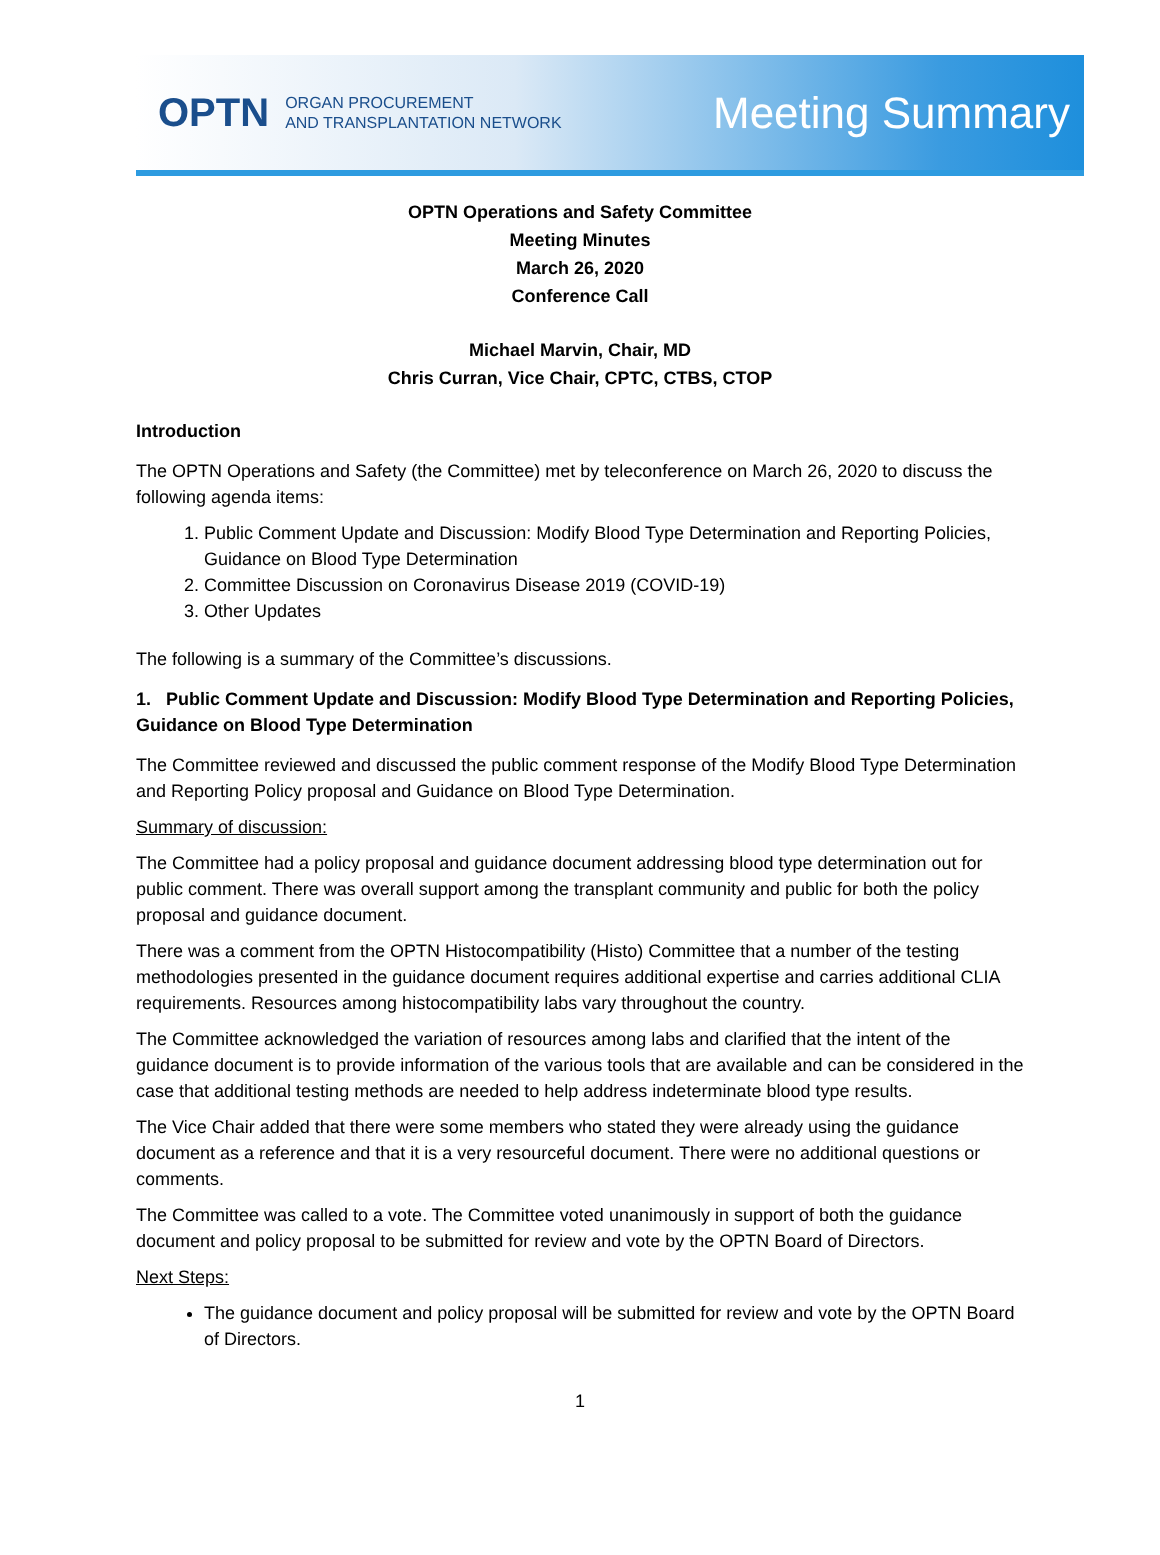OPTN ORGAN PROCUREMENT
AND TRANSPLANTATION NETWORK
Meeting Summary
OPTN Operations and Safety Committee
Meeting Minutes
March 26, 2020
Conference Call
Michael Marvin, Chair, MD
Chris Curran, Vice Chair, CPTC, CTBS, CTOP
Introduction
The OPTN Operations and Safety (the Committee) met by teleconference on March 26, 2020 to discuss the following agenda items:
1. Public Comment Update and Discussion: Modify Blood Type Determination and Reporting Policies, Guidance on Blood Type Determination
2. Committee Discussion on Coronavirus Disease 2019 (COVID-19)
3. Other Updates
The following is a summary of the Committee’s discussions.
1. Public Comment Update and Discussion: Modify Blood Type Determination and Reporting Policies, Guidance on Blood Type Determination
The Committee reviewed and discussed the public comment response of the Modify Blood Type Determination and Reporting Policy proposal and Guidance on Blood Type Determination.
Summary of discussion:
The Committee had a policy proposal and guidance document addressing blood type determination out for public comment. There was overall support among the transplant community and public for both the policy proposal and guidance document.
There was a comment from the OPTN Histocompatibility (Histo) Committee that a number of the testing methodologies presented in the guidance document requires additional expertise and carries additional CLIA requirements. Resources among histocompatibility labs vary throughout the country.
The Committee acknowledged the variation of resources among labs and clarified that the intent of the guidance document is to provide information of the various tools that are available and can be considered in the case that additional testing methods are needed to help address indeterminate blood type results.
The Vice Chair added that there were some members who stated they were already using the guidance document as a reference and that it is a very resourceful document. There were no additional questions or comments.
The Committee was called to a vote. The Committee voted unanimously in support of both the guidance document and policy proposal to be submitted for review and vote by the OPTN Board of Directors.
Next Steps:
The guidance document and policy proposal will be submitted for review and vote by the OPTN Board of Directors.
1